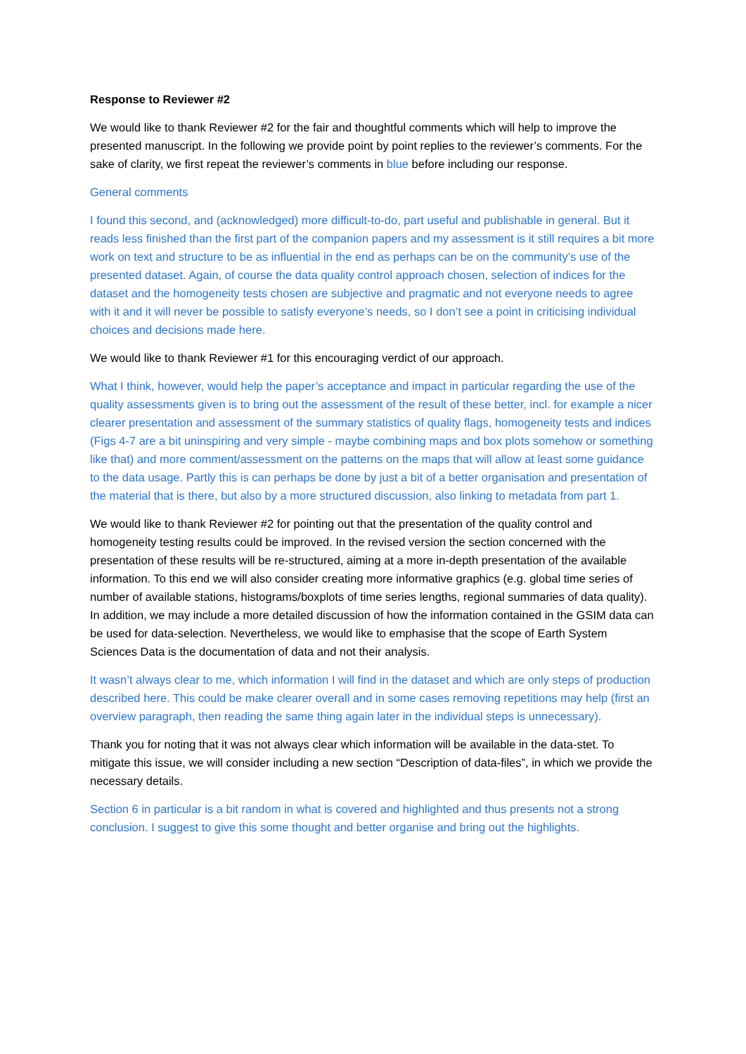Response to Reviewer #2
We would like to thank Reviewer #2 for the fair and thoughtful comments which will help to improve the presented manuscript. In the following we provide point by point replies to the reviewer’s comments. For the sake of clarity, we first repeat the reviewer’s comments in blue before including our response.
General comments
I found this second, and (acknowledged) more difficult-to-do, part useful and publishable in general. But it reads less finished than the first part of the companion papers and my assessment is it still requires a bit more work on text and structure to be as influential in the end as perhaps can be on the community’s use of the presented dataset. Again, of course the data quality control approach chosen, selection of indices for the dataset and the homogeneity tests chosen are subjective and pragmatic and not everyone needs to agree with it and it will never be possible to satisfy everyone’s needs, so I don’t see a point in criticising individual choices and decisions made here.
We would like to thank Reviewer #1 for this encouraging verdict of our approach.
What I think, however, would help the paper’s acceptance and impact in particular regarding the use of the quality assessments given is to bring out the assessment of the result of these better, incl. for example a nicer clearer presentation and assessment of the summary statistics of quality flags, homogeneity tests and indices (Figs 4-7 are a bit uninspiring and very simple - maybe combining maps and box plots somehow or something like that) and more comment/assessment on the patterns on the maps that will allow at least some guidance to the data usage. Partly this is can perhaps be done by just a bit of a better organisation and presentation of the material that is there, but also by a more structured discussion, also linking to metadata from part 1.
We would like to thank Reviewer #2 for pointing out that the presentation of the quality control and homogeneity testing results could be improved. In the revised version the section concerned with the presentation of these results will be re-structured, aiming at a more in-depth presentation of the available information. To this end we will also consider creating more informative graphics (e.g. global time series of number of available stations, histograms/boxplots of time series lengths, regional summaries of data quality). In addition, we may include a more detailed discussion of how the information contained in the GSIM data can be used for data-selection. Nevertheless, we would like to emphasise that the scope of Earth System Sciences Data is the documentation of data and not their analysis.
It wasn’t always clear to me, which information I will find in the dataset and which are only steps of production described here. This could be make clearer overall and in some cases removing repetitions may help (first an overview paragraph, then reading the same thing again later in the individual steps is unnecessary).
Thank you for noting that it was not always clear which information will be available in the data-stet. To mitigate this issue, we will consider including a new section “Description of data-files”, in which we provide the necessary details.
Section 6 in particular is a bit random in what is covered and highlighted and thus presents not a strong conclusion. I suggest to give this some thought and better organise and bring out the highlights.